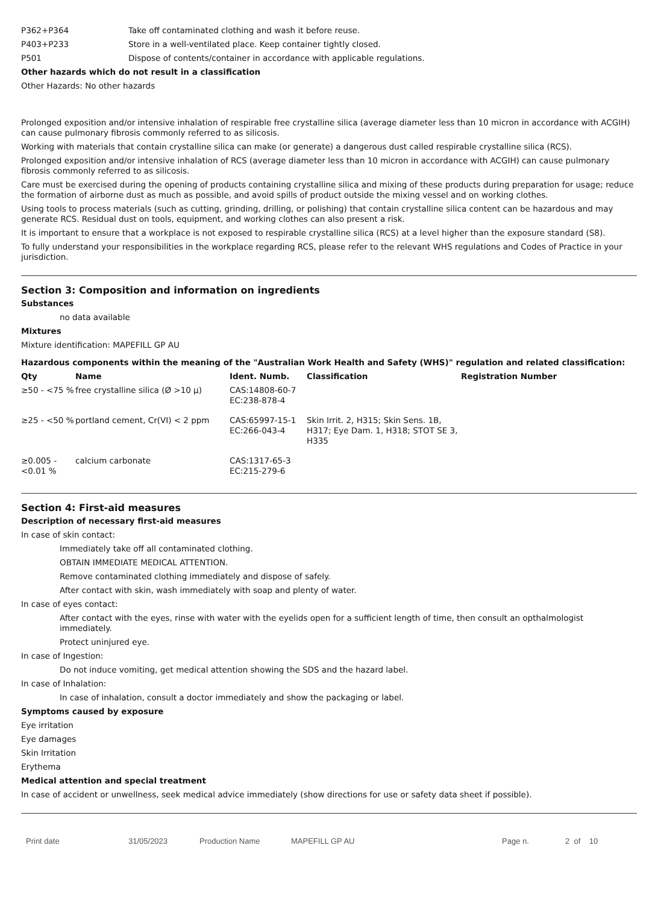| P362+P364 | Take off contaminated clothing and wash it before reuse. |
| P403+P233 | Store in a well-ventilated place. Keep container tightly closed. |
| P501 | Dispose of contents/container in accordance with applicable regulations. |
Other hazards which do not result in a classification
Other Hazards: No other hazards
Prolonged exposition and/or intensive inhalation of respirable free crystalline silica (average diameter less than 10 micron in accordance with ACGIH) can cause pulmonary fibrosis commonly referred to as silicosis.
Working with materials that contain crystalline silica can make (or generate) a dangerous dust called respirable crystalline silica (RCS).
Prolonged exposition and/or intensive inhalation of RCS (average diameter less than 10 micron in accordance with ACGIH) can cause pulmonary fibrosis commonly referred to as silicosis.
Care must be exercised during the opening of products containing crystalline silica and mixing of these products during preparation for usage; reduce the formation of airborne dust as much as possible, and avoid spills of product outside the mixing vessel and on working clothes.
Using tools to process materials (such as cutting, grinding, drilling, or polishing) that contain crystalline silica content can be hazardous and may generate RCS. Residual dust on tools, equipment, and working clothes can also present a risk.
It is important to ensure that a workplace is not exposed to respirable crystalline silica (RCS) at a level higher than the exposure standard (S8).
To fully understand your responsibilities in the workplace regarding RCS, please refer to the relevant WHS regulations and Codes of Practice in your jurisdiction.
Section 3: Composition and information on ingredients
Substances
no data available
Mixtures
Mixture identification: MAPEFILL GP AU
Hazardous components within the meaning of the "Australian Work Health and Safety (WHS)" regulation and related classification:
| Qty | Name | Ident. Numb. | Classification | Registration Number |
| --- | --- | --- | --- | --- |
| ≥50 - <75 % | free crystalline silica (Ø >10 µ) | CAS:14808-60-7 EC:238-878-4 | | |
| ≥25 - <50 % | portland cement, Cr(VI) < 2 ppm | CAS:65997-15-1 EC:266-043-4 | Skin Irrit. 2, H315; Skin Sens. 1B, H317; Eye Dam. 1, H318; STOT SE 3, H335 | |
| ≥0.005 - <0.01 % | calcium carbonate | CAS:1317-65-3 EC:215-279-6 | | |
Section 4: First-aid measures
Description of necessary first-aid measures
In case of skin contact:
Immediately take off all contaminated clothing.
OBTAIN IMMEDIATE MEDICAL ATTENTION.
Remove contaminated clothing immediately and dispose of safely.
After contact with skin, wash immediately with soap and plenty of water.
In case of eyes contact:
After contact with the eyes, rinse with water with the eyelids open for a sufficient length of time, then consult an opthalmologist immediately.
Protect uninjured eye.
In case of Ingestion:
Do not induce vomiting, get medical attention showing the SDS and the hazard label.
In case of Inhalation:
In case of inhalation, consult a doctor immediately and show the packaging or label.
Symptoms caused by exposure
Eye irritation
Eye damages
Skin Irritation
Erythema
Medical attention and special treatment
In case of accident or unwellness, seek medical advice immediately (show directions for use or safety data sheet if possible).
Print date 31/05/2023 Production Name MAPEFILL GP AU Page n. 2 of 10